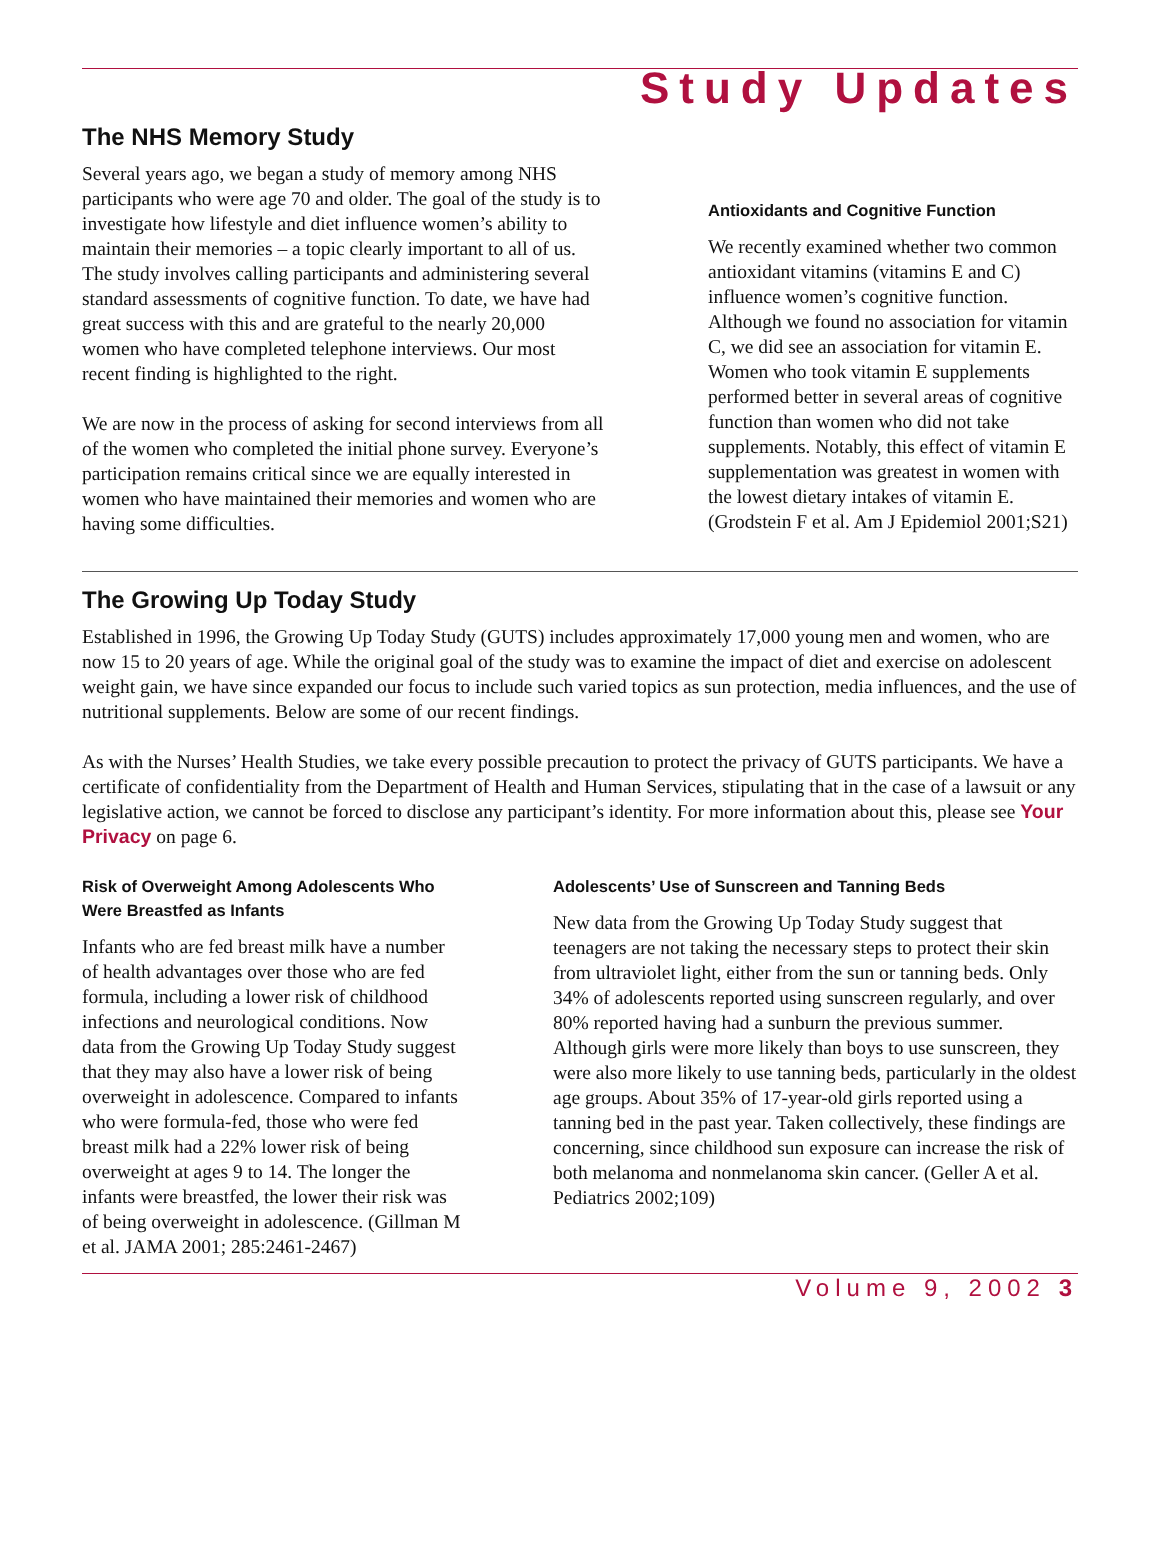Study Updates
The NHS Memory Study
Several years ago, we began a study of memory among NHS participants who were age 70 and older. The goal of the study is to investigate how lifestyle and diet influence women’s ability to maintain their memories – a topic clearly important to all of us. The study involves calling participants and administering several standard assessments of cognitive function. To date, we have had great success with this and are grateful to the nearly 20,000 women who have completed telephone interviews. Our most recent finding is highlighted to the right.
We are now in the process of asking for second interviews from all of the women who completed the initial phone survey. Everyone’s participation remains critical since we are equally interested in women who have maintained their memories and women who are having some difficulties.
Antioxidants and Cognitive Function
We recently examined whether two common antioxidant vitamins (vitamins E and C) influence women’s cognitive function. Although we found no association for vitamin C, we did see an association for vitamin E. Women who took vitamin E supplements performed better in several areas of cognitive function than women who did not take supplements. Notably, this effect of vitamin E supplementation was greatest in women with the lowest dietary intakes of vitamin E. (Grodstein F et al. Am J Epidemiol 2001;S21)
The Growing Up Today Study
Established in 1996, the Growing Up Today Study (GUTS) includes approximately 17,000 young men and women, who are now 15 to 20 years of age. While the original goal of the study was to examine the impact of diet and exercise on adolescent weight gain, we have since expanded our focus to include such varied topics as sun protection, media influences, and the use of nutritional supplements. Below are some of our recent findings.
As with the Nurses’ Health Studies, we take every possible precaution to protect the privacy of GUTS participants. We have a certificate of confidentiality from the Department of Health and Human Services, stipulating that in the case of a lawsuit or any legislative action, we cannot be forced to disclose any participant’s identity. For more information about this, please see Your Privacy on page 6.
Risk of Overweight Among Adolescents Who Were Breastfed as Infants
Infants who are fed breast milk have a number of health advantages over those who are fed formula, including a lower risk of childhood infections and neurological conditions. Now data from the Growing Up Today Study suggest that they may also have a lower risk of being overweight in adolescence. Compared to infants who were formula-fed, those who were fed breast milk had a 22% lower risk of being overweight at ages 9 to 14. The longer the infants were breastfed, the lower their risk was of being overweight in adolescence. (Gillman M et al. JAMA 2001; 285:2461-2467)
Adolescents’ Use of Sunscreen and Tanning Beds
New data from the Growing Up Today Study suggest that teenagers are not taking the necessary steps to protect their skin from ultraviolet light, either from the sun or tanning beds. Only 34% of adolescents reported using sunscreen regularly, and over 80% reported having had a sunburn the previous summer. Although girls were more likely than boys to use sunscreen, they were also more likely to use tanning beds, particularly in the oldest age groups. About 35% of 17-year-old girls reported using a tanning bed in the past year. Taken collectively, these findings are concerning, since childhood sun exposure can increase the risk of both melanoma and nonmelanoma skin cancer. (Geller A et al. Pediatrics 2002;109)
Volume 9, 2002 3